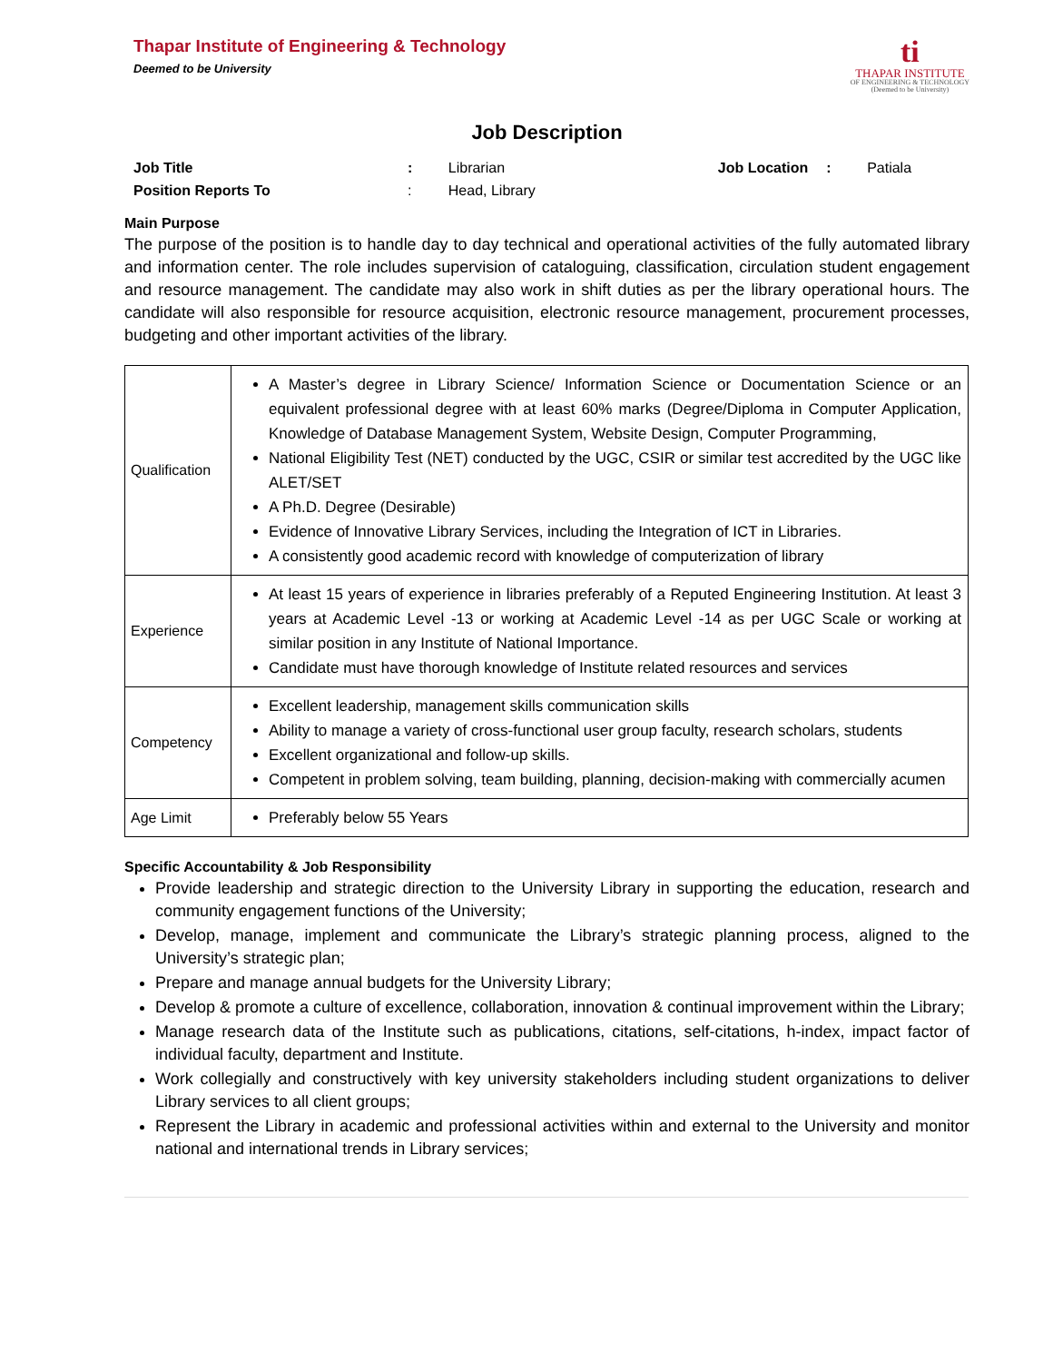Thapar Institute of Engineering & Technology
Deemed to be University
ti
THAPAR INSTITUTE
OF ENGINEERING & TECHNOLOGY
(Deemed to be University)
Job Description
| Job Title | : | Librarian | Job Location | : | Patiala |
| Position Reports To | : | Head, Library | | | |
Main Purpose
The purpose of the position is to handle day to day technical and operational activities of the fully automated library and information center. The role includes supervision of cataloguing, classification, circulation student engagement and resource management. The candidate may also work in shift duties as per the library operational hours. The candidate will also responsible for resource acquisition, electronic resource management, procurement processes, budgeting and other important activities of the library.
| Qualification | A Master’s degree in Library Science/ Information Science or Documentation Science or an equivalent professional degree with at least 60% marks (Degree/Diploma in Computer Application, Knowledge of Database Management System, Website Design, Computer Programming, National Eligibility Test (NET) conducted by the UGC, CSIR or similar test accredited by the UGC like ALET/SET A Ph.D. Degree (Desirable) Evidence of Innovative Library Services, including the Integration of ICT in Libraries. A consistently good academic record with knowledge of computerization of library |
| Experience | At least 15 years of experience in libraries preferably of a Reputed Engineering Institution. At least 3 years at Academic Level -13 or working at Academic Level -14 as per UGC Scale or working at similar position in any Institute of National Importance. Candidate must have thorough knowledge of Institute related resources and services |
| Competency | Excellent leadership, management skills communication skills Ability to manage a variety of cross-functional user group faculty, research scholars, students Excellent organizational and follow-up skills. Competent in problem solving, team building, planning, decision-making with commercially acumen |
| Age Limit | Preferably below 55 Years |
Specific Accountability & Job Responsibility
Provide leadership and strategic direction to the University Library in supporting the education, research and community engagement functions of the University;
Develop, manage, implement and communicate the Library’s strategic planning process, aligned to the University’s strategic plan;
Prepare and manage annual budgets for the University Library;
Develop & promote a culture of excellence, collaboration, innovation & continual improvement within the Library;
Manage research data of the Institute such as publications, citations, self-citations, h-index, impact factor of individual faculty, department and Institute.
Work collegially and constructively with key university stakeholders including student organizations to deliver Library services to all client groups;
Represent the Library in academic and professional activities within and external to the University and monitor national and international trends in Library services;